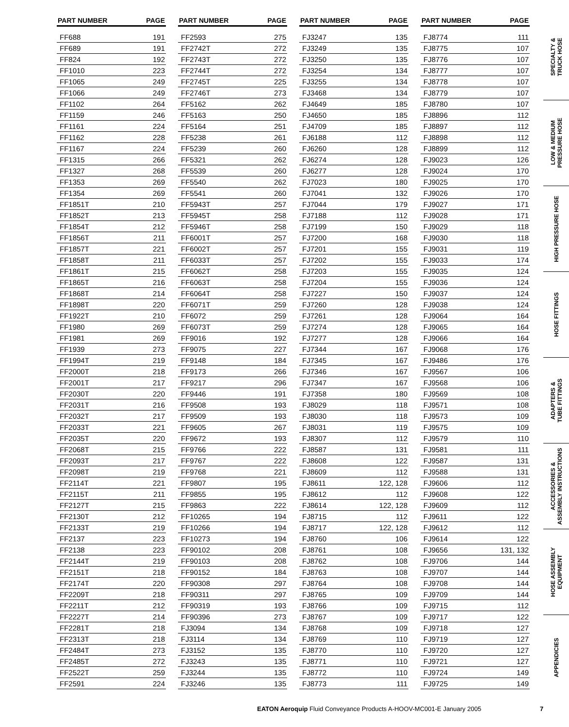| PART NUMBER | PAGE |
| --- | --- |
| FF688 | 191 |
| FF689 | 191 |
| FF824 | 192 |
| FF1010 | 223 |
| FF1065 | 249 |
| FF1066 | 249 |
| FF1102 | 264 |
| FF1159 | 246 |
| FF1161 | 224 |
| FF1162 | 228 |
| FF1167 | 224 |
| FF1315 | 266 |
| FF1327 | 268 |
| FF1353 | 269 |
| FF1354 | 269 |
| FF1851T | 210 |
| FF1852T | 213 |
| FF1854T | 212 |
| FF1856T | 211 |
| FF1857T | 221 |
| FF1858T | 211 |
| FF1861T | 215 |
| FF1865T | 216 |
| FF1868T | 214 |
| FF1898T | 220 |
| FF1922T | 210 |
| FF1980 | 269 |
| FF1981 | 269 |
| FF1939 | 273 |
| FF1994T | 219 |
| FF2000T | 218 |
| FF2001T | 217 |
| FF2030T | 220 |
| FF2031T | 216 |
| FF2032T | 217 |
| FF2033T | 221 |
| FF2035T | 220 |
| FF2068T | 215 |
| FF2093T | 217 |
| FF2098T | 219 |
| FF2114T | 221 |
| FF2115T | 211 |
| FF2127T | 215 |
| FF2130T | 212 |
| FF2133T | 219 |
| FF2137 | 223 |
| FF2138 | 223 |
| FF2144T | 219 |
| FF2151T | 218 |
| FF2174T | 220 |
| FF2209T | 218 |
| FF2211T | 212 |
| FF2227T | 214 |
| FF2281T | 218 |
| FF2313T | 218 |
| FF2484T | 273 |
| FF2485T | 272 |
| FF2522T | 259 |
| FF2591 | 224 |
| PART NUMBER | PAGE |
| --- | --- |
| FF2593 | 275 |
| FF2742T | 272 |
| FF2743T | 272 |
| FF2744T | 272 |
| FF2745T | 225 |
| FF2746T | 273 |
| FF5162 | 262 |
| FF5163 | 250 |
| FF5164 | 251 |
| FF5238 | 261 |
| FF5239 | 260 |
| FF5321 | 262 |
| FF5539 | 260 |
| FF5540 | 262 |
| FF5541 | 260 |
| FF5943T | 257 |
| FF5945T | 258 |
| FF5946T | 258 |
| FF6001T | 257 |
| FF6002T | 257 |
| FF6033T | 257 |
| FF6062T | 258 |
| FF6063T | 258 |
| FF6064T | 258 |
| FF6071T | 259 |
| FF6072 | 259 |
| FF6073T | 259 |
| FF9016 | 192 |
| FF9075 | 227 |
| FF9148 | 184 |
| FF9173 | 266 |
| FF9217 | 296 |
| FF9446 | 191 |
| FF9508 | 193 |
| FF9509 | 193 |
| FF9605 | 267 |
| FF9672 | 193 |
| FF9766 | 222 |
| FF9767 | 222 |
| FF9768 | 221 |
| FF9807 | 195 |
| FF9855 | 195 |
| FF9863 | 222 |
| FF10265 | 194 |
| FF10266 | 194 |
| FF10273 | 194 |
| FF90102 | 208 |
| FF90103 | 208 |
| FF90152 | 184 |
| FF90308 | 297 |
| FF90311 | 297 |
| FF90319 | 193 |
| FF90396 | 273 |
| FJ3094 | 134 |
| FJ3114 | 134 |
| FJ3152 | 135 |
| FJ3243 | 135 |
| FJ3244 | 135 |
| FJ3246 | 135 |
| PART NUMBER | PAGE |
| --- | --- |
| FJ3247 | 135 |
| FJ3249 | 135 |
| FJ3250 | 135 |
| FJ3254 | 134 |
| FJ3255 | 134 |
| FJ3468 | 134 |
| FJ4649 | 185 |
| FJ4650 | 185 |
| FJ4709 | 185 |
| FJ6188 | 112 |
| FJ6260 | 128 |
| FJ6274 | 128 |
| FJ6277 | 128 |
| FJ7023 | 180 |
| FJ7041 | 132 |
| FJ7044 | 179 |
| FJ7188 | 112 |
| FJ7199 | 150 |
| FJ7200 | 168 |
| FJ7201 | 155 |
| FJ7202 | 155 |
| FJ7203 | 155 |
| FJ7204 | 155 |
| FJ7227 | 150 |
| FJ7260 | 128 |
| FJ7261 | 128 |
| FJ7274 | 128 |
| FJ7277 | 128 |
| FJ7344 | 167 |
| FJ7345 | 167 |
| FJ7346 | 167 |
| FJ7347 | 167 |
| FJ7358 | 180 |
| FJ8029 | 118 |
| FJ8030 | 118 |
| FJ8031 | 119 |
| FJ8307 | 112 |
| FJ8587 | 131 |
| FJ8608 | 122 |
| FJ8609 | 112 |
| FJ8611 | 122, 128 |
| FJ8612 | 112 |
| FJ8614 | 122, 128 |
| FJ8715 | 112 |
| FJ8717 | 122, 128 |
| FJ8760 | 106 |
| FJ8761 | 108 |
| FJ8762 | 108 |
| FJ8763 | 108 |
| FJ8764 | 108 |
| FJ8765 | 109 |
| FJ8766 | 109 |
| FJ8767 | 109 |
| FJ8768 | 109 |
| FJ8769 | 110 |
| FJ8770 | 110 |
| FJ8771 | 110 |
| FJ8772 | 110 |
| FJ8773 | 111 |
| PART NUMBER | PAGE |
| --- | --- |
| FJ8774 | 111 |
| FJ8775 | 107 |
| FJ8776 | 107 |
| FJ8777 | 107 |
| FJ8778 | 107 |
| FJ8779 | 107 |
| FJ8780 | 107 |
| FJ8896 | 112 |
| FJ8897 | 112 |
| FJ8898 | 112 |
| FJ8899 | 112 |
| FJ9023 | 126 |
| FJ9024 | 170 |
| FJ9025 | 170 |
| FJ9026 | 170 |
| FJ9027 | 171 |
| FJ9028 | 171 |
| FJ9029 | 118 |
| FJ9030 | 118 |
| FJ9031 | 119 |
| FJ9033 | 174 |
| FJ9035 | 124 |
| FJ9036 | 124 |
| FJ9037 | 124 |
| FJ9038 | 124 |
| FJ9064 | 164 |
| FJ9065 | 164 |
| FJ9066 | 164 |
| FJ9068 | 176 |
| FJ9486 | 176 |
| FJ9567 | 106 |
| FJ9568 | 106 |
| FJ9569 | 108 |
| FJ9571 | 108 |
| FJ9573 | 109 |
| FJ9575 | 109 |
| FJ9579 | 110 |
| FJ9581 | 111 |
| FJ9587 | 131 |
| FJ9588 | 131 |
| FJ9606 | 112 |
| FJ9608 | 122 |
| FJ9609 | 112 |
| FJ9611 | 122 |
| FJ9612 | 112 |
| FJ9614 | 122 |
| FJ9656 | 131, 132 |
| FJ9706 | 144 |
| FJ9707 | 144 |
| FJ9708 | 144 |
| FJ9709 | 144 |
| FJ9715 | 112 |
| FJ9717 | 122 |
| FJ9718 | 127 |
| FJ9719 | 127 |
| FJ9720 | 127 |
| FJ9721 | 127 |
| FJ9724 | 149 |
| FJ9725 | 149 |
SPECIALTY &
TRUCK HOSE
LOW & MEDIUM
PRESSURE HOSE
HIGH PRESSURE HOSE
HOSE FITTINGS
ADAPTERS &
TUBE FITTINGS
ACCESSORIES &
ASSEMBLY INSTRUCTIONS
HOSE ASSEMBLY
EQUIPMENT
APPENDICIES
EATON Aeroquip Fluid Conveyance Products A-HOOV-MC001-E January 2005
7